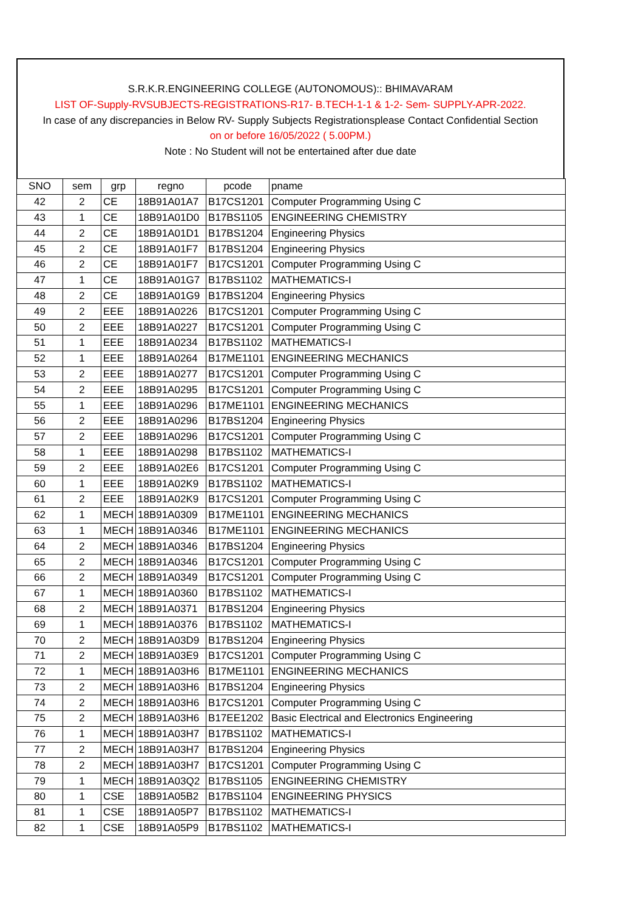S.R.K.R.ENGINEERING COLLEGE (AUTONOMOUS):: BHIMAVARAM
LIST OF-Supply-RVSUBJECTS-REGISTRATIONS-R17- B.TECH-1-1 & 1-2- Sem- SUPPLY-APR-2022.
In case of any discrepancies in Below RV- Supply Subjects Registrationsplease Contact Confidential Section
on or before 16/05/2022 ( 5.00PM.)
Note : No Student will not be entertained after due date
| SNO | sem | grp | regno | pcode | pname |
| --- | --- | --- | --- | --- | --- |
| 42 | 2 | CE | 18B91A01A7 | B17CS1201 | Computer Programming Using C |
| 43 | 1 | CE | 18B91A01D0 | B17BS1105 | ENGINEERING CHEMISTRY |
| 44 | 2 | CE | 18B91A01D1 | B17BS1204 | Engineering Physics |
| 45 | 2 | CE | 18B91A01F7 | B17BS1204 | Engineering Physics |
| 46 | 2 | CE | 18B91A01F7 | B17CS1201 | Computer Programming Using C |
| 47 | 1 | CE | 18B91A01G7 | B17BS1102 | MATHEMATICS-I |
| 48 | 2 | CE | 18B91A01G9 | B17BS1204 | Engineering Physics |
| 49 | 2 | EEE | 18B91A0226 | B17CS1201 | Computer Programming Using C |
| 50 | 2 | EEE | 18B91A0227 | B17CS1201 | Computer Programming Using C |
| 51 | 1 | EEE | 18B91A0234 | B17BS1102 | MATHEMATICS-I |
| 52 | 1 | EEE | 18B91A0264 | B17ME1101 | ENGINEERING MECHANICS |
| 53 | 2 | EEE | 18B91A0277 | B17CS1201 | Computer Programming Using C |
| 54 | 2 | EEE | 18B91A0295 | B17CS1201 | Computer Programming Using C |
| 55 | 1 | EEE | 18B91A0296 | B17ME1101 | ENGINEERING MECHANICS |
| 56 | 2 | EEE | 18B91A0296 | B17BS1204 | Engineering Physics |
| 57 | 2 | EEE | 18B91A0296 | B17CS1201 | Computer Programming Using C |
| 58 | 1 | EEE | 18B91A0298 | B17BS1102 | MATHEMATICS-I |
| 59 | 2 | EEE | 18B91A02E6 | B17CS1201 | Computer Programming Using C |
| 60 | 1 | EEE | 18B91A02K9 | B17BS1102 | MATHEMATICS-I |
| 61 | 2 | EEE | 18B91A02K9 | B17CS1201 | Computer Programming Using C |
| 62 | 1 | MECH | 18B91A0309 | B17ME1101 | ENGINEERING MECHANICS |
| 63 | 1 | MECH | 18B91A0346 | B17ME1101 | ENGINEERING MECHANICS |
| 64 | 2 | MECH | 18B91A0346 | B17BS1204 | Engineering Physics |
| 65 | 2 | MECH | 18B91A0346 | B17CS1201 | Computer Programming Using C |
| 66 | 2 | MECH | 18B91A0349 | B17CS1201 | Computer Programming Using C |
| 67 | 1 | MECH | 18B91A0360 | B17BS1102 | MATHEMATICS-I |
| 68 | 2 | MECH | 18B91A0371 | B17BS1204 | Engineering Physics |
| 69 | 1 | MECH | 18B91A0376 | B17BS1102 | MATHEMATICS-I |
| 70 | 2 | MECH | 18B91A03D9 | B17BS1204 | Engineering Physics |
| 71 | 2 | MECH | 18B91A03E9 | B17CS1201 | Computer Programming Using C |
| 72 | 1 | MECH | 18B91A03H6 | B17ME1101 | ENGINEERING MECHANICS |
| 73 | 2 | MECH | 18B91A03H6 | B17BS1204 | Engineering Physics |
| 74 | 2 | MECH | 18B91A03H6 | B17CS1201 | Computer Programming Using C |
| 75 | 2 | MECH | 18B91A03H6 | B17EE1202 | Basic Electrical and Electronics Engineering |
| 76 | 1 | MECH | 18B91A03H7 | B17BS1102 | MATHEMATICS-I |
| 77 | 2 | MECH | 18B91A03H7 | B17BS1204 | Engineering Physics |
| 78 | 2 | MECH | 18B91A03H7 | B17CS1201 | Computer Programming Using C |
| 79 | 1 | MECH | 18B91A03Q2 | B17BS1105 | ENGINEERING CHEMISTRY |
| 80 | 1 | CSE | 18B91A05B2 | B17BS1104 | ENGINEERING PHYSICS |
| 81 | 1 | CSE | 18B91A05P7 | B17BS1102 | MATHEMATICS-I |
| 82 | 1 | CSE | 18B91A05P9 | B17BS1102 | MATHEMATICS-I |